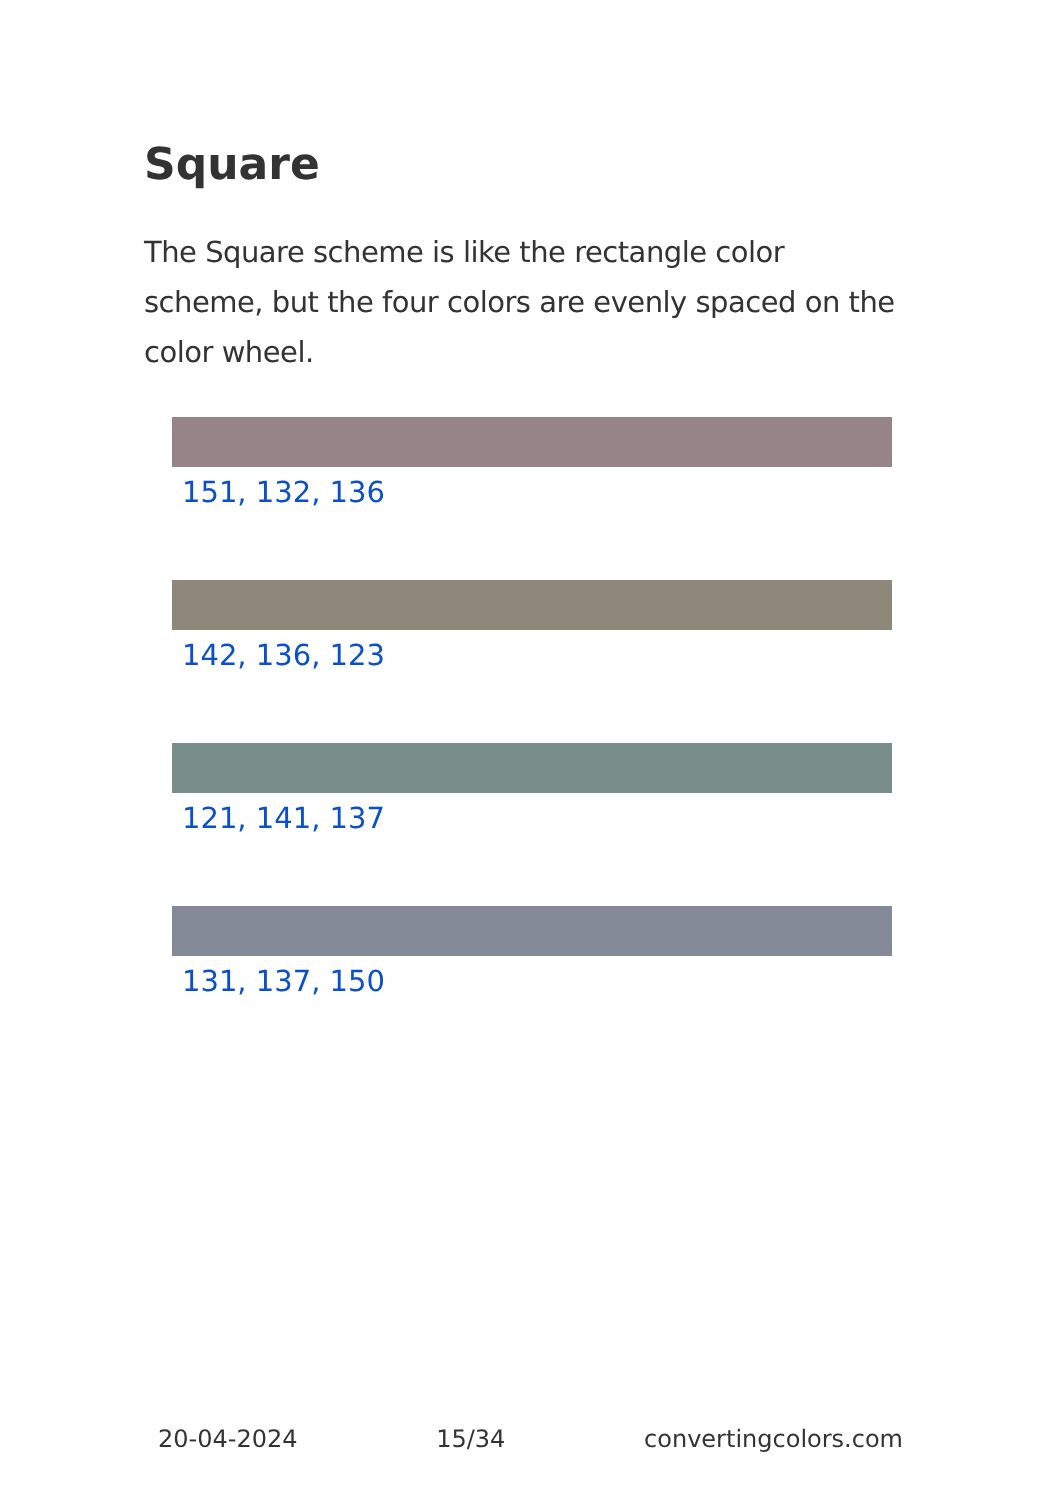Square
The Square scheme is like the rectangle color scheme, but the four colors are evenly spaced on the color wheel.
151, 132, 136
142, 136, 123
121, 141, 137
131, 137, 150
20-04-2024 15/34 convertingcolors.com